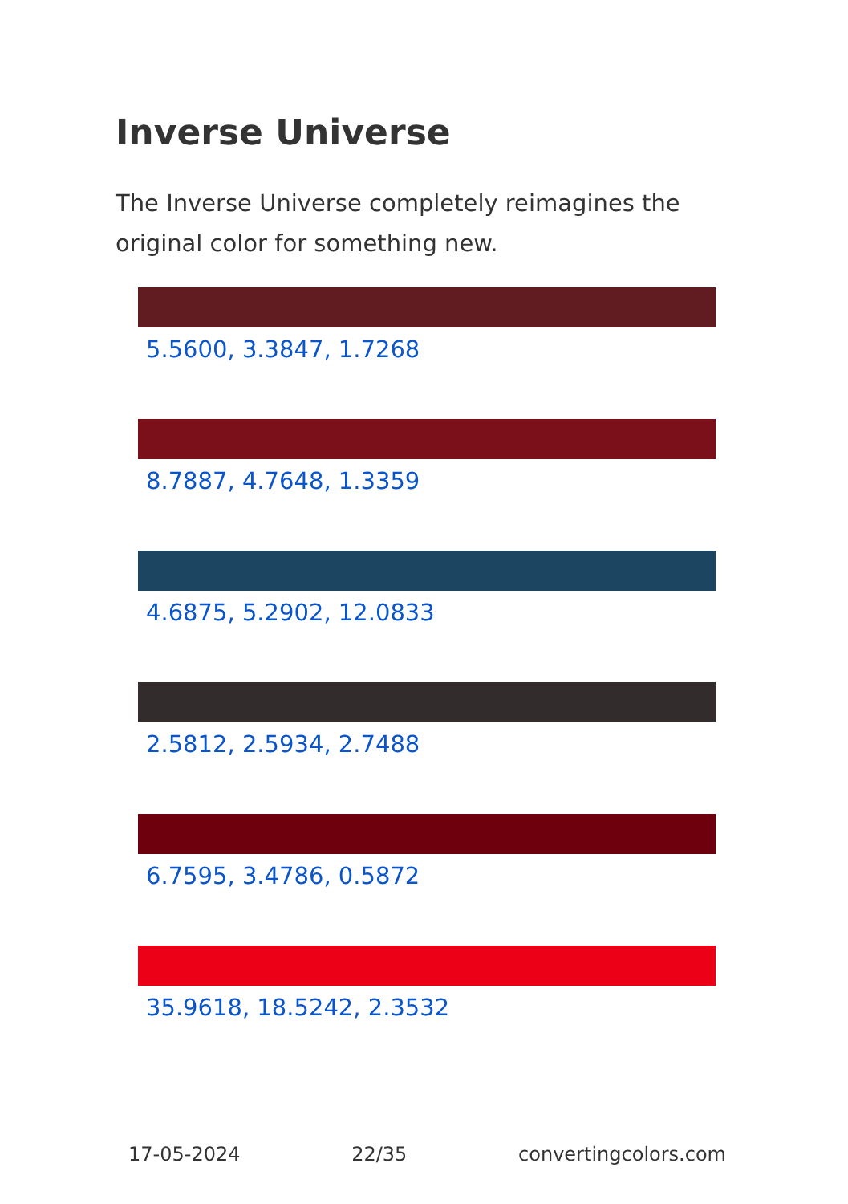Inverse Universe
The Inverse Universe completely reimagines the original color for something new.
5.5600, 3.3847, 1.7268
8.7887, 4.7648, 1.3359
4.6875, 5.2902, 12.0833
2.5812, 2.5934, 2.7488
6.7595, 3.4786, 0.5872
35.9618, 18.5242, 2.3532
17-05-2024 22/35 convertingcolors.com